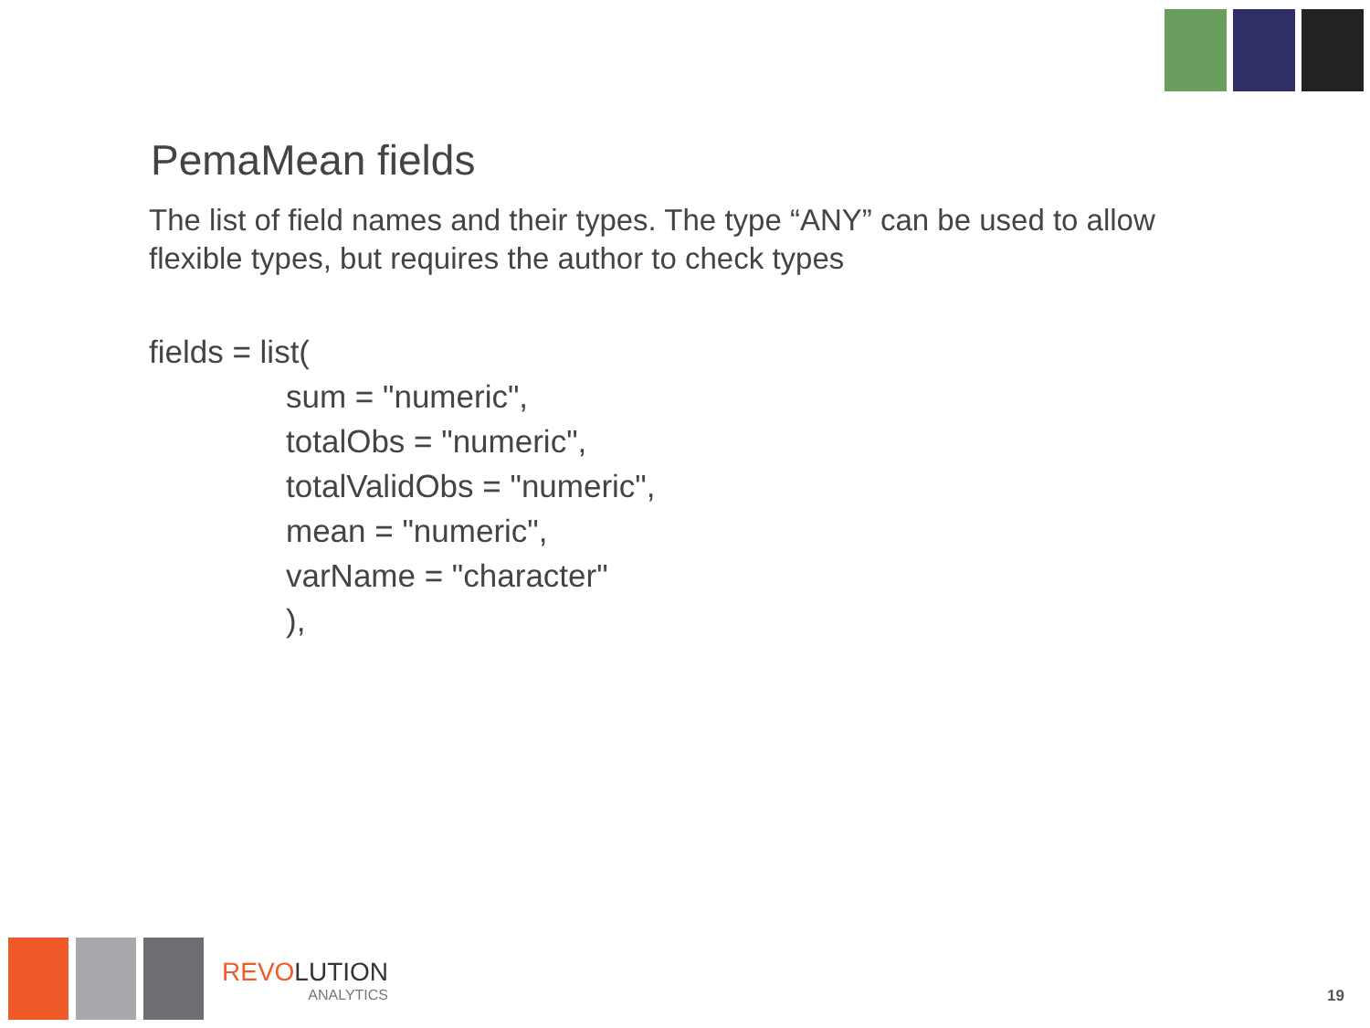PemaMean fields
The list of field names and their types. The type “ANY” can be used to allow flexible types, but requires the author to check types
fields = list(
sum = "numeric",
totalObs = "numeric",
totalValidObs = "numeric",
mean = "numeric",
varName = "character"
),
REVOLUTION
ANALYTICS
19